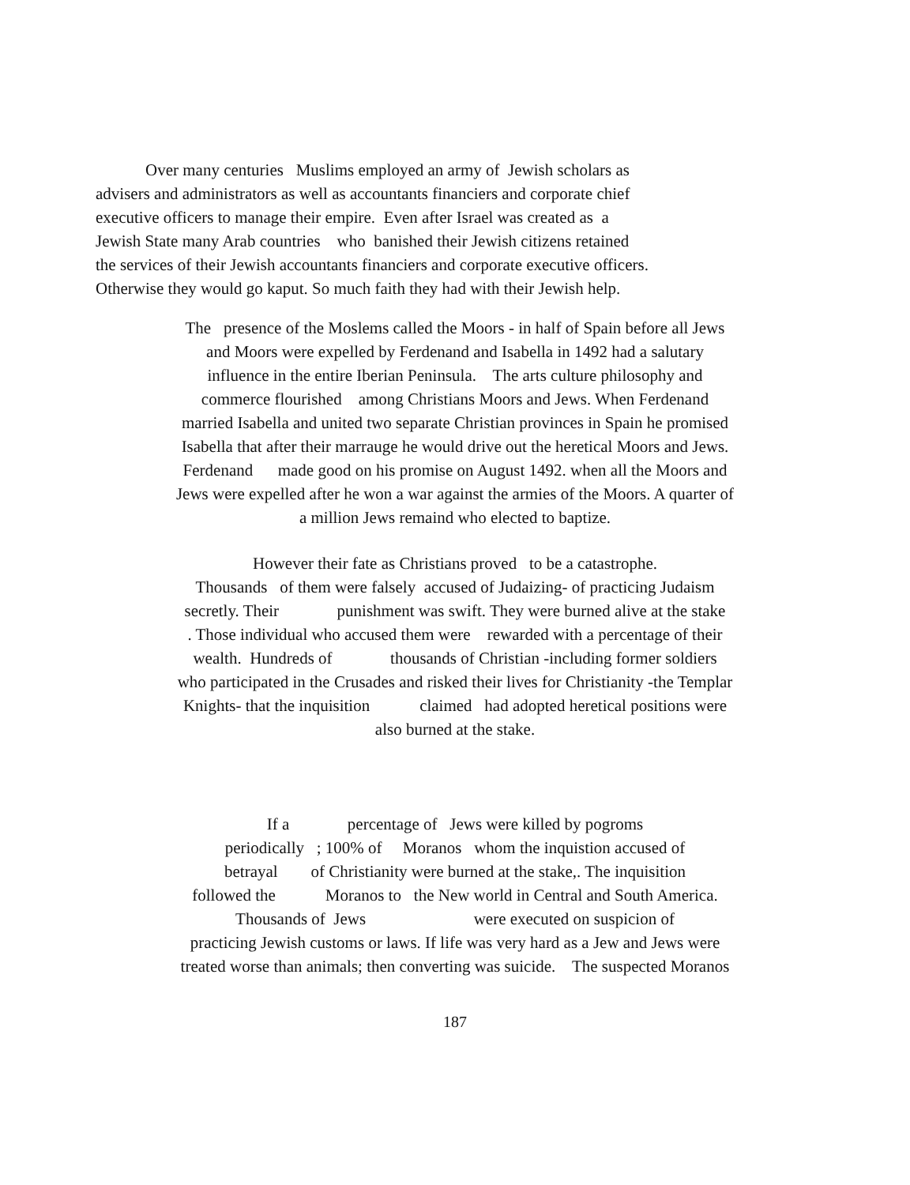Over many centuries Muslims employed an army of Jewish scholars as
advisers and administrators as well as accountants financiers and corporate chief
executive officers to manage their empire. Even after Israel was created as a
Jewish State many Arab countries who banished their Jewish citizens retained
the services of their Jewish accountants financiers and corporate executive officers.
Otherwise they would go kaput. So much faith they had with their Jewish help.
The presence of the Moslems called the Moors - in half of Spain before all Jews
and Moors were expelled by Ferdenand and Isabella in 1492 had a salutary
influence in the entire Iberian Peninsula. The arts culture philosophy and
commerce flourished among Christians Moors and Jews. When Ferdenand
married Isabella and united two separate Christian provinces in Spain he promised
Isabella that after their marrauge he would drive out the heretical Moors and Jews.
Ferdenand made good on his promise on August 1492. when all the Moors and
Jews were expelled after he won a war against the armies of the Moors. A quarter of
a million Jews remaind who elected to baptize.
However their fate as Christians proved to be a catastrophe.
Thousands of them were falsely accused of Judaizing- of practicing Judaism
secretly. Their punishment was swift. They were burned alive at the stake
. Those individual who accused them were rewarded with a percentage of their
wealth. Hundreds of thousands of Christian -including former soldiers
who participated in the Crusades and risked their lives for Christianity -the Templar
Knights- that the inquisition claimed had adopted heretical positions were
also burned at the stake.
If a percentage of Jews were killed by pogroms
periodically ; 100% of Moranos whom the inquistion accused of
betrayal of Christianity were burned at the stake,. The inquisition
followed the Moranos to the New world in Central and South America.
Thousands of Jews were executed on suspicion of
practicing Jewish customs or laws. If life was very hard as a Jew and Jews were
treated worse than animals; then converting was suicide. The suspected Moranos
187